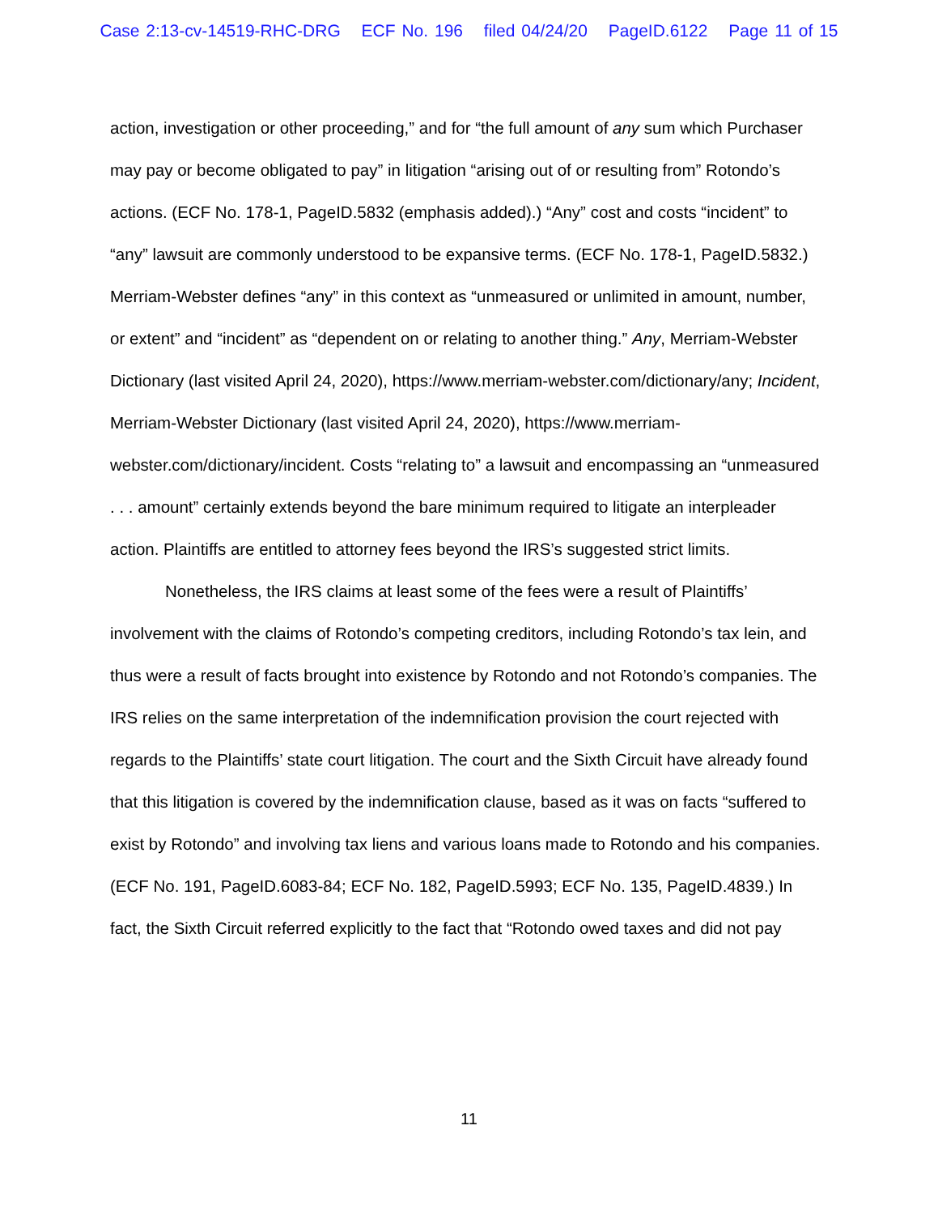Case 2:13-cv-14519-RHC-DRG ECF No. 196 filed 04/24/20 PageID.6122 Page 11 of 15
action, investigation or other proceeding,” and for “the full amount of any sum which Purchaser may pay or become obligated to pay” in litigation “arising out of or resulting from” Rotondo’s actions. (ECF No. 178-1, PageID.5832 (emphasis added).) “Any” cost and costs “incident” to “any” lawsuit are commonly understood to be expansive terms. (ECF No. 178-1, PageID.5832.) Merriam-Webster defines “any” in this context as “unmeasured or unlimited in amount, number, or extent” and “incident” as “dependent on or relating to another thing.” Any, Merriam-Webster Dictionary (last visited April 24, 2020), https://www.merriam-webster.com/dictionary/any; Incident, Merriam-Webster Dictionary (last visited April 24, 2020), https://www.merriam-
webster.com/dictionary/incident. Costs “relating to” a lawsuit and encompassing an “unmeasured . . . amount” certainly extends beyond the bare minimum required to litigate an interpleader action. Plaintiffs are entitled to attorney fees beyond the IRS’s suggested strict limits.
Nonetheless, the IRS claims at least some of the fees were a result of Plaintiffs’ involvement with the claims of Rotondo’s competing creditors, including Rotondo’s tax lein, and thus were a result of facts brought into existence by Rotondo and not Rotondo’s companies. The IRS relies on the same interpretation of the indemnification provision the court rejected with regards to the Plaintiffs’ state court litigation. The court and the Sixth Circuit have already found that this litigation is covered by the indemnification clause, based as it was on facts “suffered to exist by Rotondo” and involving tax liens and various loans made to Rotondo and his companies. (ECF No. 191, PageID.6083-84; ECF No. 182, PageID.5993; ECF No. 135, PageID.4839.) In fact, the Sixth Circuit referred explicitly to the fact that “Rotondo owed taxes and did not pay
11